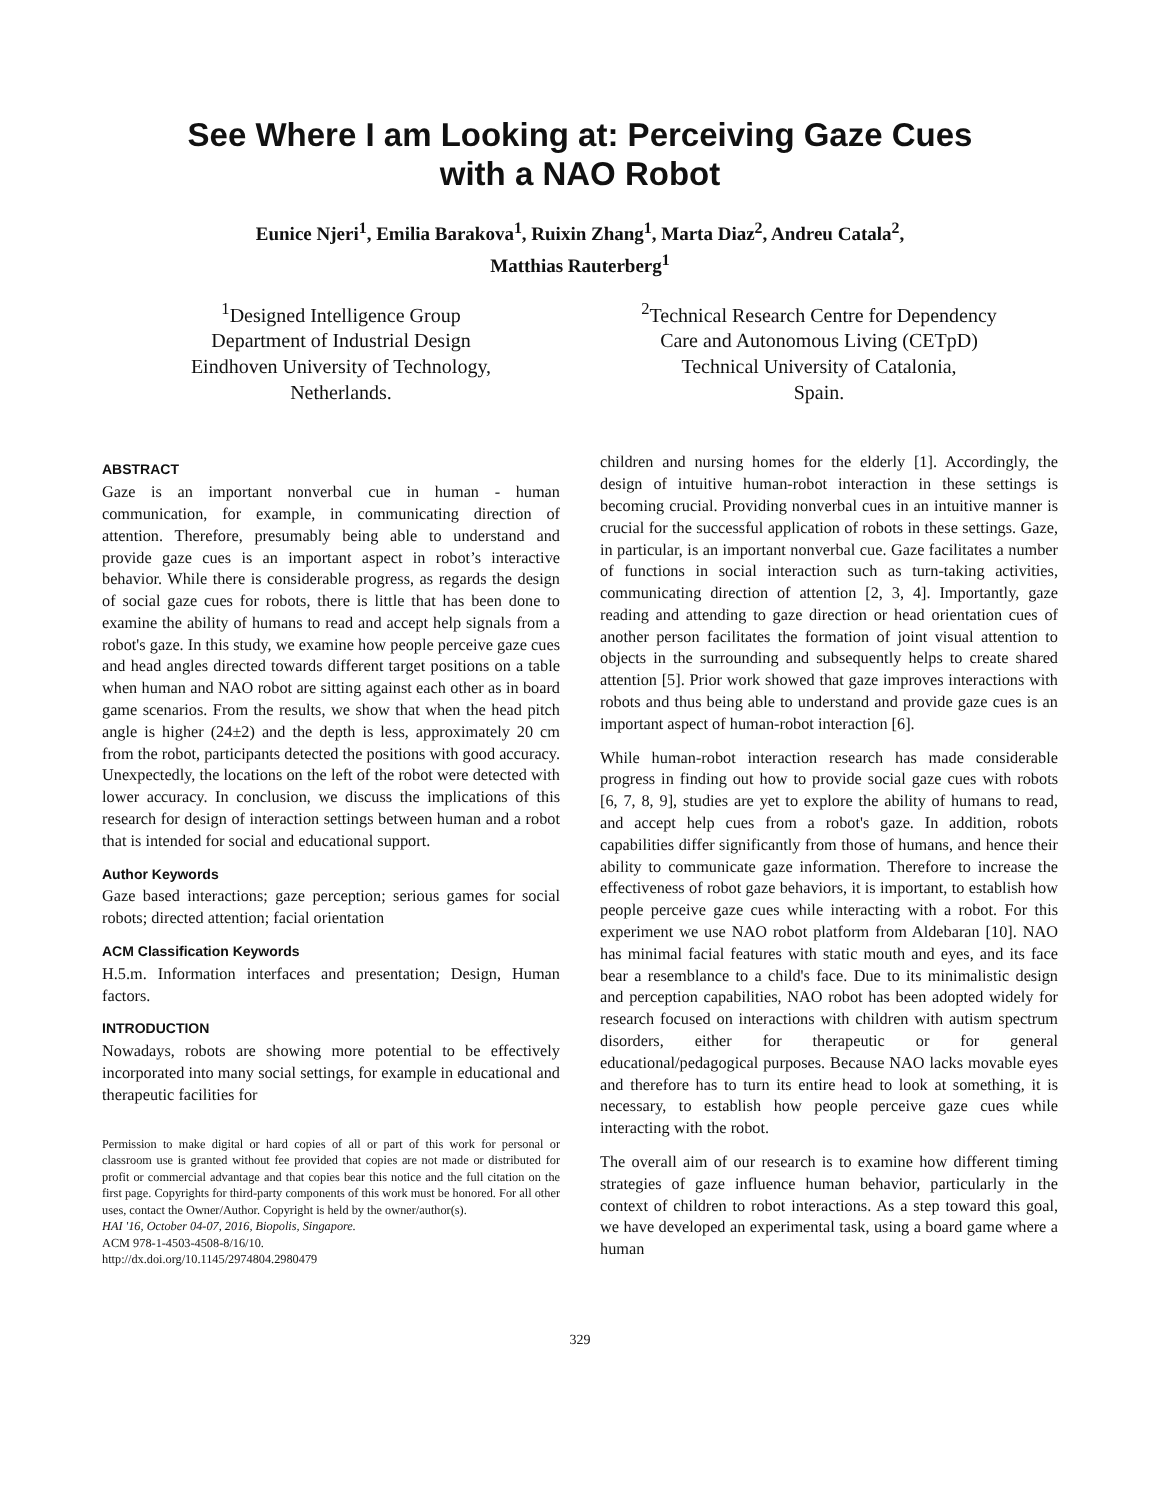See Where I am Looking at: Perceiving Gaze Cues
with a NAO Robot
Eunice Njeri<sup>1</sup>, Emilia Barakova<sup>1</sup>, Ruixin Zhang<sup>1</sup>, Marta Diaz<sup>2</sup>, Andreu Catala<sup>2</sup>,
Matthias Rauterberg<sup>1</sup>
<sup>1</sup> Designed Intelligence Group
Department of Industrial Design
Eindhoven University of Technology,
Netherlands.
<sup>2</sup> Technical Research Centre for Dependency
Care and Autonomous Living (CETpD)
Technical University of Catalonia,
Spain.
ABSTRACT
Gaze is an important nonverbal cue in human - human communication, for example, in communicating direction of attention. Therefore, presumably being able to understand and provide gaze cues is an important aspect in robot’s interactive behavior. While there is considerable progress, as regards the design of social gaze cues for robots, there is little that has been done to examine the ability of humans to read and accept help signals from a robot's gaze. In this study, we examine how people perceive gaze cues and head angles directed towards different target positions on a table when human and NAO robot are sitting against each other as in board game scenarios. From the results, we show that when the head pitch angle is higher (24±2) and the depth is less, approximately 20 cm from the robot, participants detected the positions with good accuracy. Unexpectedly, the locations on the left of the robot were detected with lower accuracy. In conclusion, we discuss the implications of this research for design of interaction settings between human and a robot that is intended for social and educational support.
Author Keywords
Gaze based interactions; gaze perception; serious games for social robots; directed attention; facial orientation
ACM Classification Keywords
H.5.m. Information interfaces and presentation; Design, Human factors.
INTRODUCTION
Nowadays, robots are showing more potential to be effectively incorporated into many social settings, for example in educational and therapeutic facilities for
Permission to make digital or hard copies of all or part of this work for personal or classroom use is granted without fee provided that copies are not made or distributed for profit or commercial advantage and that copies bear this notice and the full citation on the first page. Copyrights for third-party components of this work must be honored. For all other uses, contact the Owner/Author. Copyright is held by the owner/author(s).
HAI '16, October 04-07, 2016, Biopolis, Singapore.
ACM 978-1-4503-4508-8/16/10.
http://dx.doi.org/10.1145/2974804.2980479
children and nursing homes for the elderly [1]. Accordingly, the design of intuitive human-robot interaction in these settings is becoming crucial. Providing nonverbal cues in an intuitive manner is crucial for the successful application of robots in these settings. Gaze, in particular, is an important nonverbal cue. Gaze facilitates a number of functions in social interaction such as turn-taking activities, communicating direction of attention [2, 3, 4]. Importantly, gaze reading and attending to gaze direction or head orientation cues of another person facilitates the formation of joint visual attention to objects in the surrounding and subsequently helps to create shared attention [5]. Prior work showed that gaze improves interactions with robots and thus being able to understand and provide gaze cues is an important aspect of human-robot interaction [6].
While human-robot interaction research has made considerable progress in finding out how to provide social gaze cues with robots [6, 7, 8, 9], studies are yet to explore the ability of humans to read, and accept help cues from a robot's gaze. In addition, robots capabilities differ significantly from those of humans, and hence their ability to communicate gaze information. Therefore to increase the effectiveness of robot gaze behaviors, it is important, to establish how people perceive gaze cues while interacting with a robot. For this experiment we use NAO robot platform from Aldebaran [10]. NAO has minimal facial features with static mouth and eyes, and its face bear a resemblance to a child's face. Due to its minimalistic design and perception capabilities, NAO robot has been adopted widely for research focused on interactions with children with autism spectrum disorders, either for therapeutic or for general educational/pedagogical purposes. Because NAO lacks movable eyes and therefore has to turn its entire head to look at something, it is necessary, to establish how people perceive gaze cues while interacting with the robot.
The overall aim of our research is to examine how different timing strategies of gaze influence human behavior, particularly in the context of children to robot interactions. As a step toward this goal, we have developed an experimental task, using a board game where a human
329